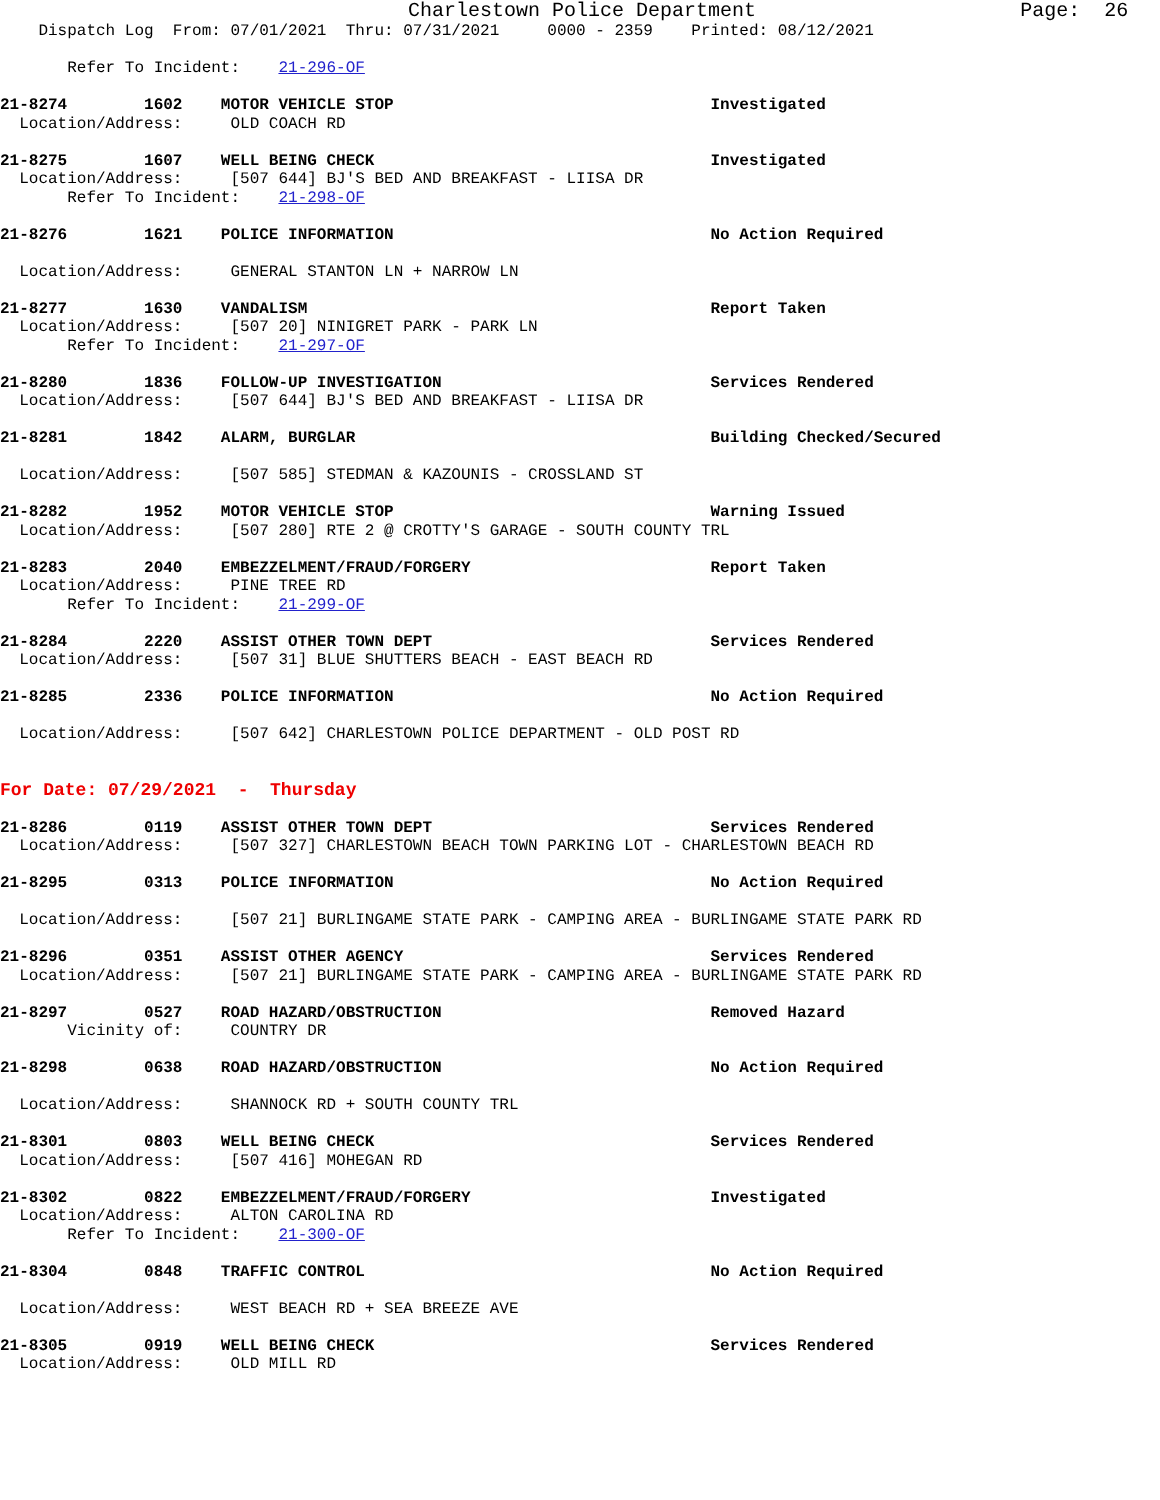Charlestown Police Department Page: 26 Dispatch Log From: 07/01/2021 Thru: 07/31/2021 0000 - 2359 Printed: 08/12/2021 Refer To Incident: 21-296-OF 21-8274 1602 MOTOR VEHICLE STOP Investigated Location/Address: OLD COACH RD 21-8275 1607 WELL BEING CHECK Investigated Location/Address: [507 644] BJ'S BED AND BREAKFAST - LIISA DR Refer To Incident: 21-298-OF 21-8276 1621 POLICE INFORMATION No Action Required Location/Address: GENERAL STANTON LN + NARROW LN 21-8277 1630 VANDALISM Report Taken Location/Address: [507 20] NINIGRET PARK - PARK LN Refer To Incident: 21-297-OF 21-8280 1836 FOLLOW-UP INVESTIGATION Services Rendered Location/Address: [507 644] BJ'S BED AND BREAKFAST - LIISA DR 21-8281 1842 ALARM, BURGLAR Building Checked/Secured Location/Address: [507 585] STEDMAN & KAZOUNIS - CROSSLAND ST 21-8282 1952 MOTOR VEHICLE STOP Warning Issued Location/Address: [507 280] RTE 2 @ CROTTY'S GARAGE - SOUTH COUNTY TRL 21-8283 2040 EMBEZZELMENT/FRAUD/FORGERY Report Taken Location/Address: PINE TREE RD Refer To Incident: 21-299-OF 21-8284 2220 ASSIST OTHER TOWN DEPT Services Rendered Location/Address: [507 31] BLUE SHUTTERS BEACH - EAST BEACH RD 21-8285 2336 POLICE INFORMATION No Action Required Location/Address: [507 642] CHARLESTOWN POLICE DEPARTMENT - OLD POST RD For Date: 07/29/2021 - Thursday 21-8286 0119 ASSIST OTHER TOWN DEPT Services Rendered Location/Address: [507 327] CHARLESTOWN BEACH TOWN PARKING LOT - CHARLESTOWN BEACH RD 21-8295 0313 POLICE INFORMATION No Action Required Location/Address: [507 21] BURLINGAME STATE PARK - CAMPING AREA - BURLINGAME STATE PARK RD 21-8296 0351 ASSIST OTHER AGENCY Services Rendered Location/Address: [507 21] BURLINGAME STATE PARK - CAMPING AREA - BURLINGAME STATE PARK RD 21-8297 0527 ROAD HAZARD/OBSTRUCTION Removed Hazard Vicinity of: COUNTRY DR 21-8298 0638 ROAD HAZARD/OBSTRUCTION No Action Required Location/Address: SHANNOCK RD + SOUTH COUNTY TRL 21-8301 0803 WELL BEING CHECK Services Rendered Location/Address: [507 416] MOHEGAN RD 21-8302 0822 EMBEZZELMENT/FRAUD/FORGERY Investigated Location/Address: ALTON CAROLINA RD Refer To Incident: 21-300-OF 21-8304 0848 TRAFFIC CONTROL No Action Required Location/Address: WEST BEACH RD + SEA BREEZE AVE 21-8305 0919 WELL BEING CHECK Services Rendered Location/Address: OLD MILL RD